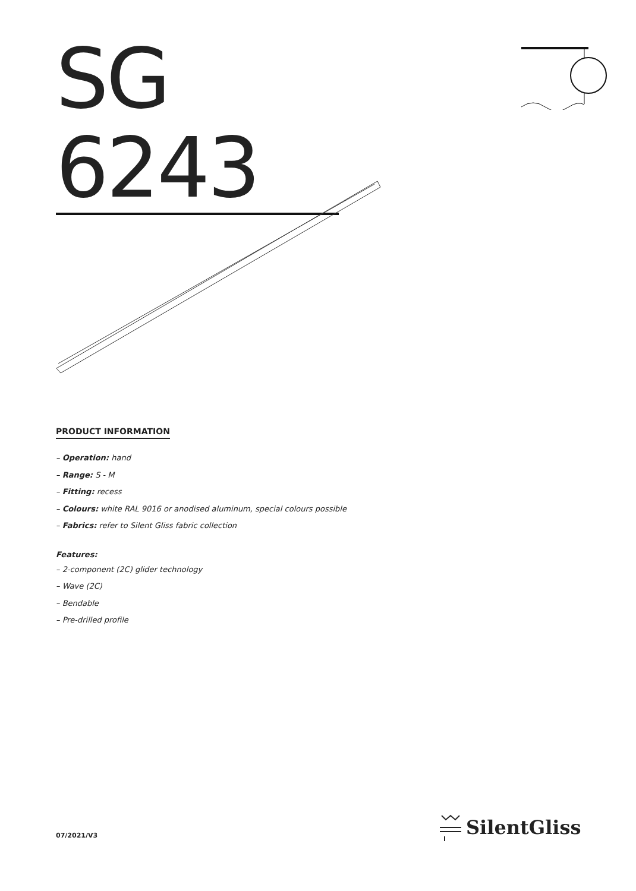SG 6243
PRODUCT INFORMATION
– Operation: hand
– Range: S - M
– Fitting: recess
– Colours: white RAL 9016 or anodised aluminum, special colours possible
– Fabrics: refer to Silent Gliss fabric collection
Features:
– 2-component (2C) glider technology
– Wave (2C)
– Bendable
– Pre-drilled profile
07/2021/V3
SilentGliss